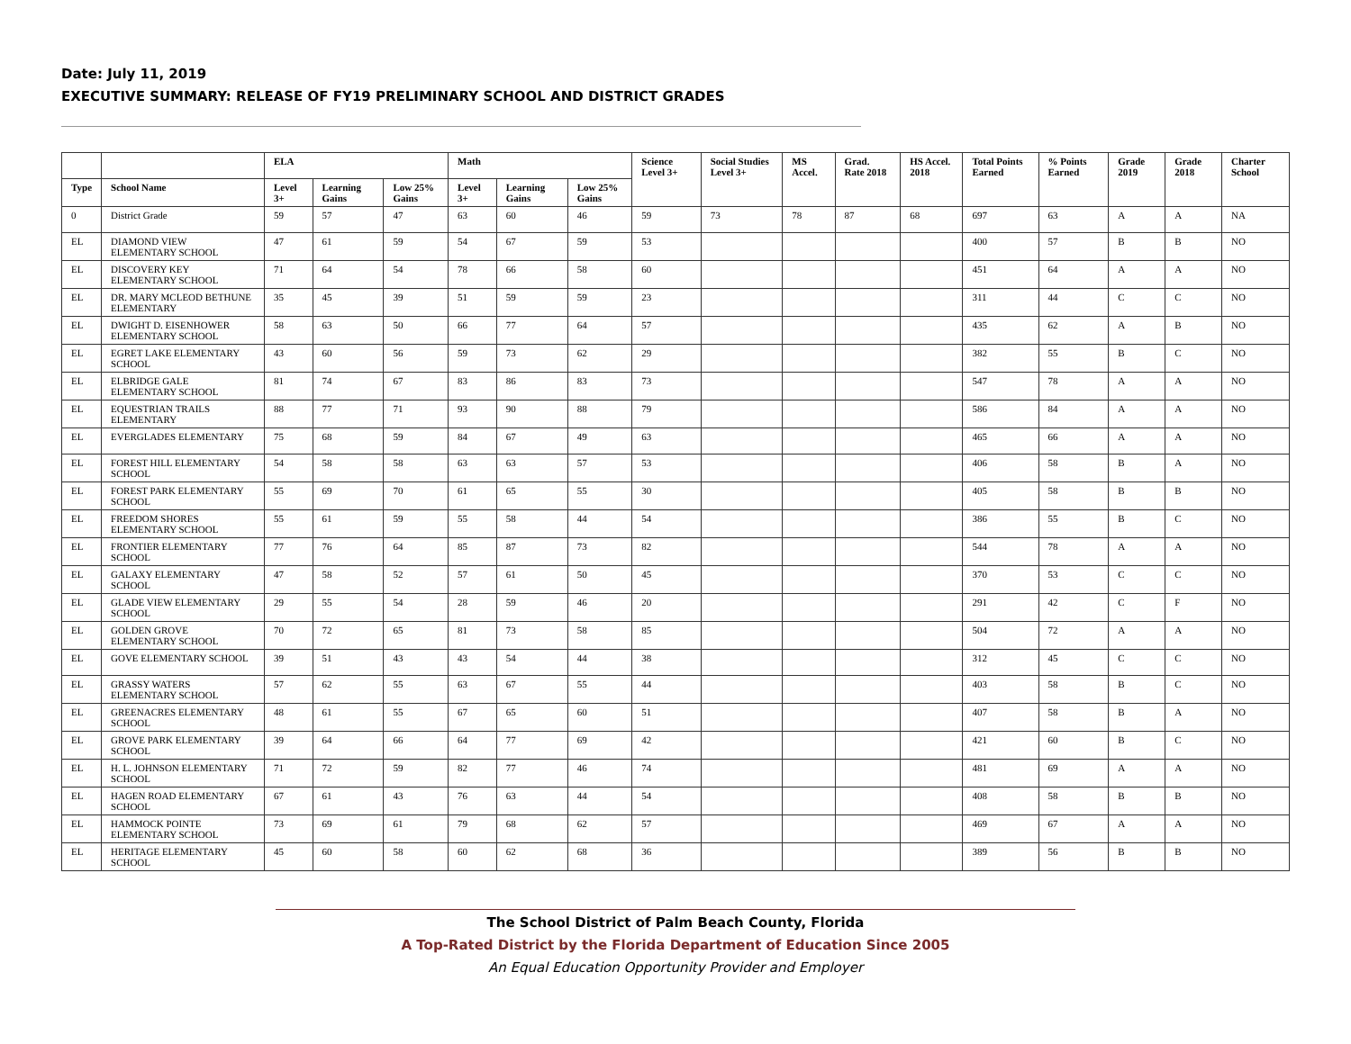Date: July 11, 2019
EXECUTIVE SUMMARY: RELEASE OF FY19 PRELIMINARY SCHOOL AND DISTRICT GRADES
| | | ELA | | | Math | | | Science Level 3+ | Social Studies Level 3+ | MS Accel. | Grad. Rate 2018 | HS Accel. 2018 | Total Points Earned | % Points Earned | Grade 2019 | Grade 2018 | Charter School |
| --- | --- | --- | --- | --- | --- | --- | --- | --- | --- | --- | --- | --- | --- | --- | --- | --- | --- |
| Type | School Name | Level 3+ | Learning Gains | Low 25% Gains | Level 3+ | Learning Gains | Low 25% Gains | | | | | | | | | | |
| 0 | District Grade | 59 | 57 | 47 | 63 | 60 | 46 | 59 | 73 | 78 | 87 | 68 | 697 | 63 | A | A | NA |
| EL | DIAMOND VIEW ELEMENTARY SCHOOL | 47 | 61 | 59 | 54 | 67 | 59 | 53 | | | | | 400 | 57 | B | B | NO |
| EL | DISCOVERY KEY ELEMENTARY SCHOOL | 71 | 64 | 54 | 78 | 66 | 58 | 60 | | | | | 451 | 64 | A | A | NO |
| EL | DR. MARY MCLEOD BETHUNE ELEMENTARY | 35 | 45 | 39 | 51 | 59 | 59 | 23 | | | | | 311 | 44 | C | C | NO |
| EL | DWIGHT D. EISENHOWER ELEMENTARY SCHOOL | 58 | 63 | 50 | 66 | 77 | 64 | 57 | | | | | 435 | 62 | A | B | NO |
| EL | EGRET LAKE ELEMENTARY SCHOOL | 43 | 60 | 56 | 59 | 73 | 62 | 29 | | | | | 382 | 55 | B | C | NO |
| EL | ELBRIDGE GALE ELEMENTARY SCHOOL | 81 | 74 | 67 | 83 | 86 | 83 | 73 | | | | | 547 | 78 | A | A | NO |
| EL | EQUESTRIAN TRAILS ELEMENTARY | 88 | 77 | 71 | 93 | 90 | 88 | 79 | | | | | 586 | 84 | A | A | NO |
| EL | EVERGLADES ELEMENTARY | 75 | 68 | 59 | 84 | 67 | 49 | 63 | | | | | 465 | 66 | A | A | NO |
| EL | FOREST HILL ELEMENTARY SCHOOL | 54 | 58 | 58 | 63 | 63 | 57 | 53 | | | | | 406 | 58 | B | A | NO |
| EL | FOREST PARK ELEMENTARY SCHOOL | 55 | 69 | 70 | 61 | 65 | 55 | 30 | | | | | 405 | 58 | B | B | NO |
| EL | FREEDOM SHORES ELEMENTARY SCHOOL | 55 | 61 | 59 | 55 | 58 | 44 | 54 | | | | | 386 | 55 | B | C | NO |
| EL | FRONTIER ELEMENTARY SCHOOL | 77 | 76 | 64 | 85 | 87 | 73 | 82 | | | | | 544 | 78 | A | A | NO |
| EL | GALAXY ELEMENTARY SCHOOL | 47 | 58 | 52 | 57 | 61 | 50 | 45 | | | | | 370 | 53 | C | C | NO |
| EL | GLADE VIEW ELEMENTARY SCHOOL | 29 | 55 | 54 | 28 | 59 | 46 | 20 | | | | | 291 | 42 | C | F | NO |
| EL | GOLDEN GROVE ELEMENTARY SCHOOL | 70 | 72 | 65 | 81 | 73 | 58 | 85 | | | | | 504 | 72 | A | A | NO |
| EL | GOVE ELEMENTARY SCHOOL | 39 | 51 | 43 | 43 | 54 | 44 | 38 | | | | | 312 | 45 | C | C | NO |
| EL | GRASSY WATERS ELEMENTARY SCHOOL | 57 | 62 | 55 | 63 | 67 | 55 | 44 | | | | | 403 | 58 | B | C | NO |
| EL | GREENACRES ELEMENTARY SCHOOL | 48 | 61 | 55 | 67 | 65 | 60 | 51 | | | | | 407 | 58 | B | A | NO |
| EL | GROVE PARK ELEMENTARY SCHOOL | 39 | 64 | 66 | 64 | 77 | 69 | 42 | | | | | 421 | 60 | B | C | NO |
| EL | H. L. JOHNSON ELEMENTARY SCHOOL | 71 | 72 | 59 | 82 | 77 | 46 | 74 | | | | | 481 | 69 | A | A | NO |
| EL | HAGEN ROAD ELEMENTARY SCHOOL | 67 | 61 | 43 | 76 | 63 | 44 | 54 | | | | | 408 | 58 | B | B | NO |
| EL | HAMMOCK POINTE ELEMENTARY SCHOOL | 73 | 69 | 61 | 79 | 68 | 62 | 57 | | | | | 469 | 67 | A | A | NO |
| EL | HERITAGE ELEMENTARY SCHOOL | 45 | 60 | 58 | 60 | 62 | 68 | 36 | | | | | 389 | 56 | B | B | NO |
The School District of Palm Beach County, Florida
A Top-Rated District by the Florida Department of Education Since 2005
An Equal Education Opportunity Provider and Employer